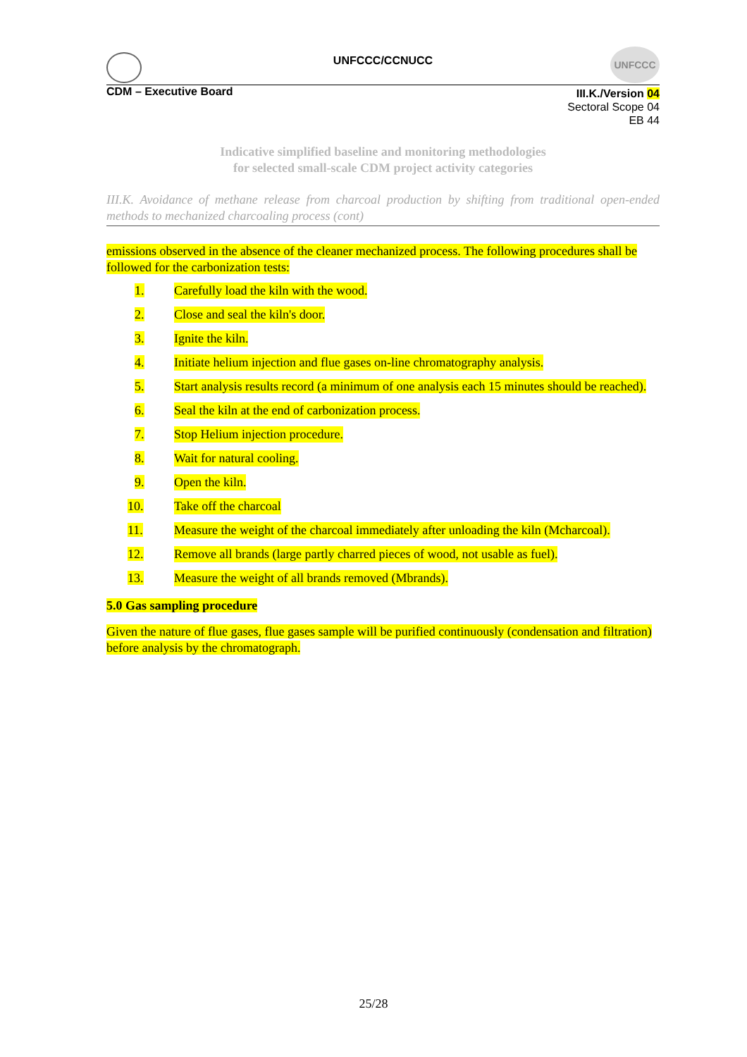UNFCCC/CCNUCC
UNFCCC
CDM – Executive Board
III.K./Version 04
Sectoral Scope 04
EB 44
Indicative simplified baseline and monitoring methodologies
for selected small-scale CDM project activity categories
III.K. Avoidance of methane release from charcoal production by shifting from traditional open-ended methods to mechanized charcoaling process (cont)
emissions observed in the absence of the cleaner mechanized process. The following procedures shall be followed for the carbonization tests:
1. Carefully load the kiln with the wood.
2. Close and seal the kiln's door.
3. Ignite the kiln.
4. Initiate helium injection and flue gases on-line chromatography analysis.
5. Start analysis results record (a minimum of one analysis each 15 minutes should be reached).
6. Seal the kiln at the end of carbonization process.
7. Stop Helium injection procedure.
8. Wait for natural cooling.
9. Open the kiln.
10. Take off the charcoal
11. Measure the weight of the charcoal immediately after unloading the kiln (Mcharcoal).
12. Remove all brands (large partly charred pieces of wood, not usable as fuel).
13. Measure the weight of all brands removed (Mbrands).
5.0 Gas sampling procedure
Given the nature of flue gases, flue gases sample will be purified continuously (condensation and filtration) before analysis by the chromatograph.
25/28